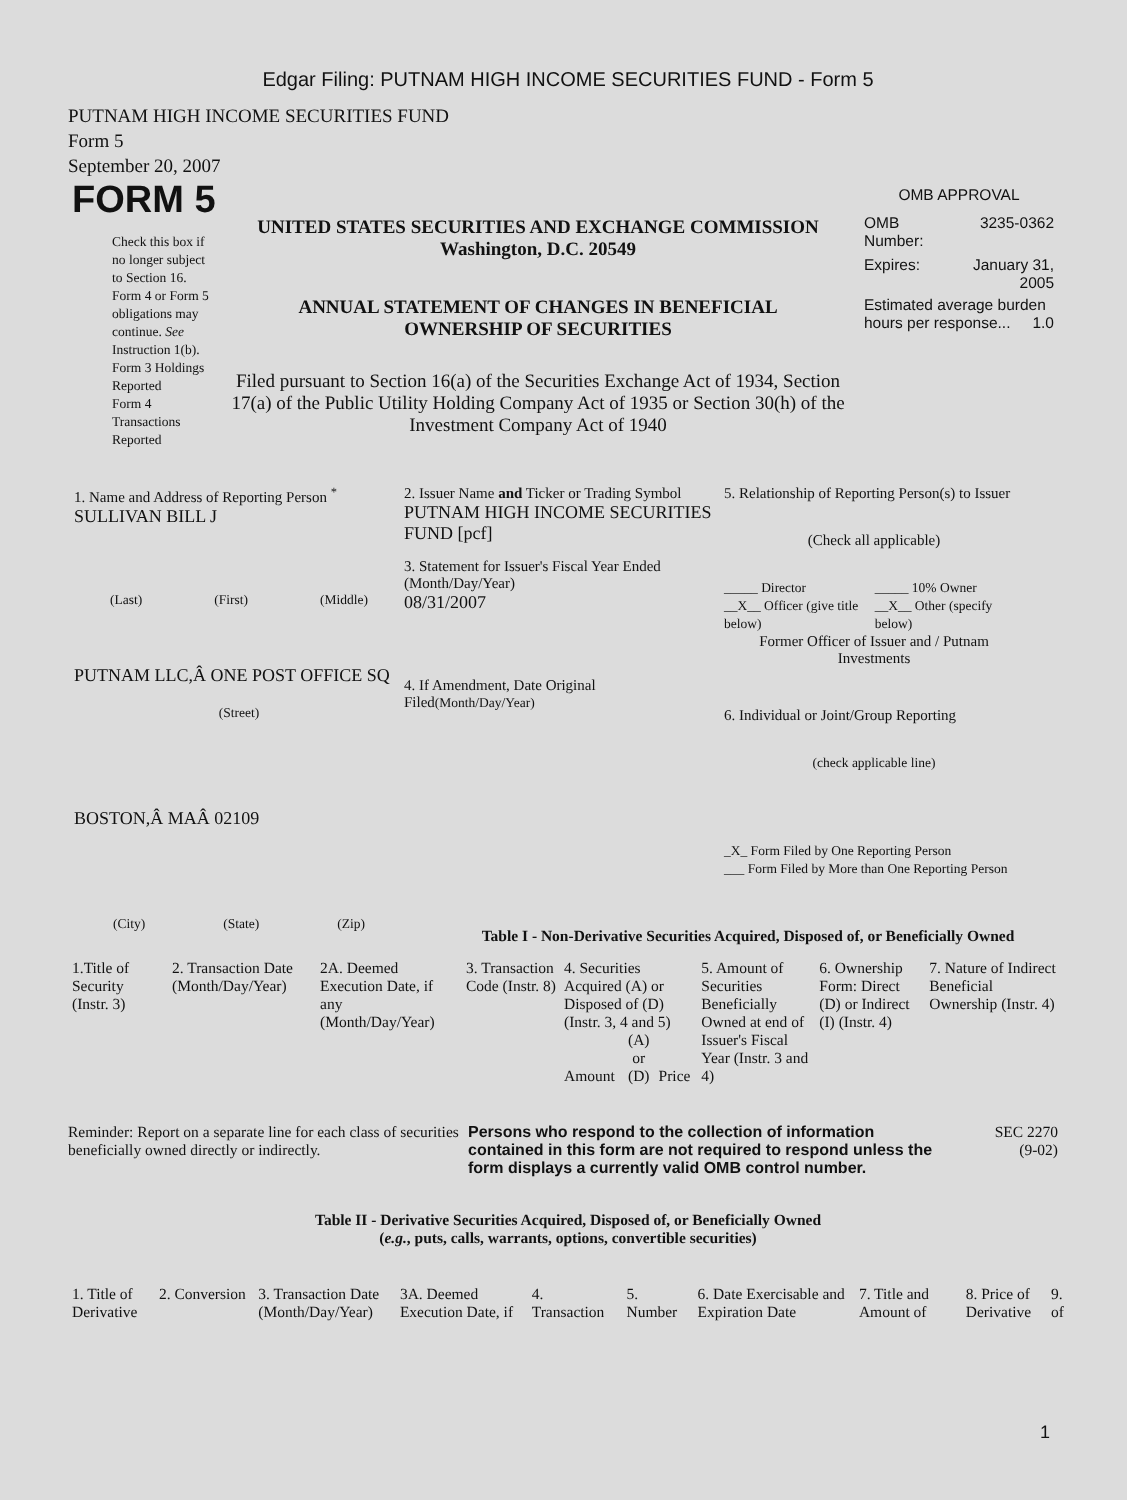Edgar Filing: PUTNAM HIGH INCOME SECURITIES FUND - Form 5
PUTNAM HIGH INCOME SECURITIES FUND
Form 5
September 20, 2007
FORM 5
Check this box if no longer subject to Section 16. Form 4 or Form 5 obligations may continue. See Instruction 1(b).
Form 3 Holdings Reported
Form 4 Transactions Reported
UNITED STATES SECURITIES AND EXCHANGE COMMISSION
Washington, D.C. 20549
ANNUAL STATEMENT OF CHANGES IN BENEFICIAL
OWNERSHIP OF SECURITIES
Filed pursuant to Section 16(a) of the Securities Exchange Act of 1934, Section 17(a) of the Public Utility Holding Company Act of 1935 or Section 30(h) of the Investment Company Act of 1940
OMB APPROVAL
OMB
Number: 3235-0362
Expires: January 31,
2005
Estimated average burden hours per response... 1.0
1. Name and Address of Reporting Person <sup>*</sup>
SULLIVAN BILL J
(Last) (First) (Middle)
PUTNAM LLC,Â ONE POST OFFICE SQ
(Street)
BOSTON,Â MAÂ 02109
(City) (State) (Zip)
2. Issuer Name and Ticker or Trading Symbol
PUTNAM HIGH INCOME SECURITIES FUND [pcf]
3. Statement for Issuer's Fiscal Year Ended (Month/Day/Year)
08/31/2007
4. If Amendment, Date Original Filed(Month/Day/Year)
5. Relationship of Reporting Person(s) to Issuer
(Check all applicable)
_____ Director
__X__ Officer (give title below) _____ 10% Owner
__X__ Other (specify below)
Former Officer of Issuer and / Putnam Investments
6. Individual or Joint/Group Reporting
(check applicable line)
_X_ Form Filed by One Reporting Person
___ Form Filed by More than One Reporting Person
Table I - Non-Derivative Securities Acquired, Disposed of, or Beneficially Owned
| 1.Title of Security (Instr. 3) | 2. Transaction Date (Month/Day/Year) | 2A. Deemed Execution Date, if any (Month/Day/Year) | 3. Transaction Code (Instr. 8) | 4. Securities Acquired (A) or Disposed of (D) (Instr. 3, 4 and 5) | | | 5. Amount of Securities Beneficially Owned at end of Issuer's Fiscal Year (Instr. 3 and 4) | 6. Ownership Form: Direct (D) or Indirect (I) (Instr. 4) | 7. Nature of Indirect Beneficial Ownership (Instr. 4) |
| --- | --- | --- | --- | --- | --- | --- | --- | --- | --- |
| | | | | Amount | (A) or (D) | Price | | | |
Reminder: Report on a separate line for each class of securities beneficially owned directly or indirectly.
Persons who respond to the collection of information contained in this form are not required to respond unless the form displays a currently valid OMB control number.
SEC 2270
(9-02)
Table II - Derivative Securities Acquired, Disposed of, or Beneficially Owned
(e.g., puts, calls, warrants, options, convertible securities)
| 1. Title of Derivative | 2. Conversion | 3. Transaction Date (Month/Day/Year) | 3A. Deemed Execution Date, if | 4. Transaction | 5. Number | 6. Date Exercisable and Expiration Date | 7. Title and Amount of | 8. Price of Derivative | 9. of |
| --- | --- | --- | --- | --- | --- | --- | --- | --- | --- |
1